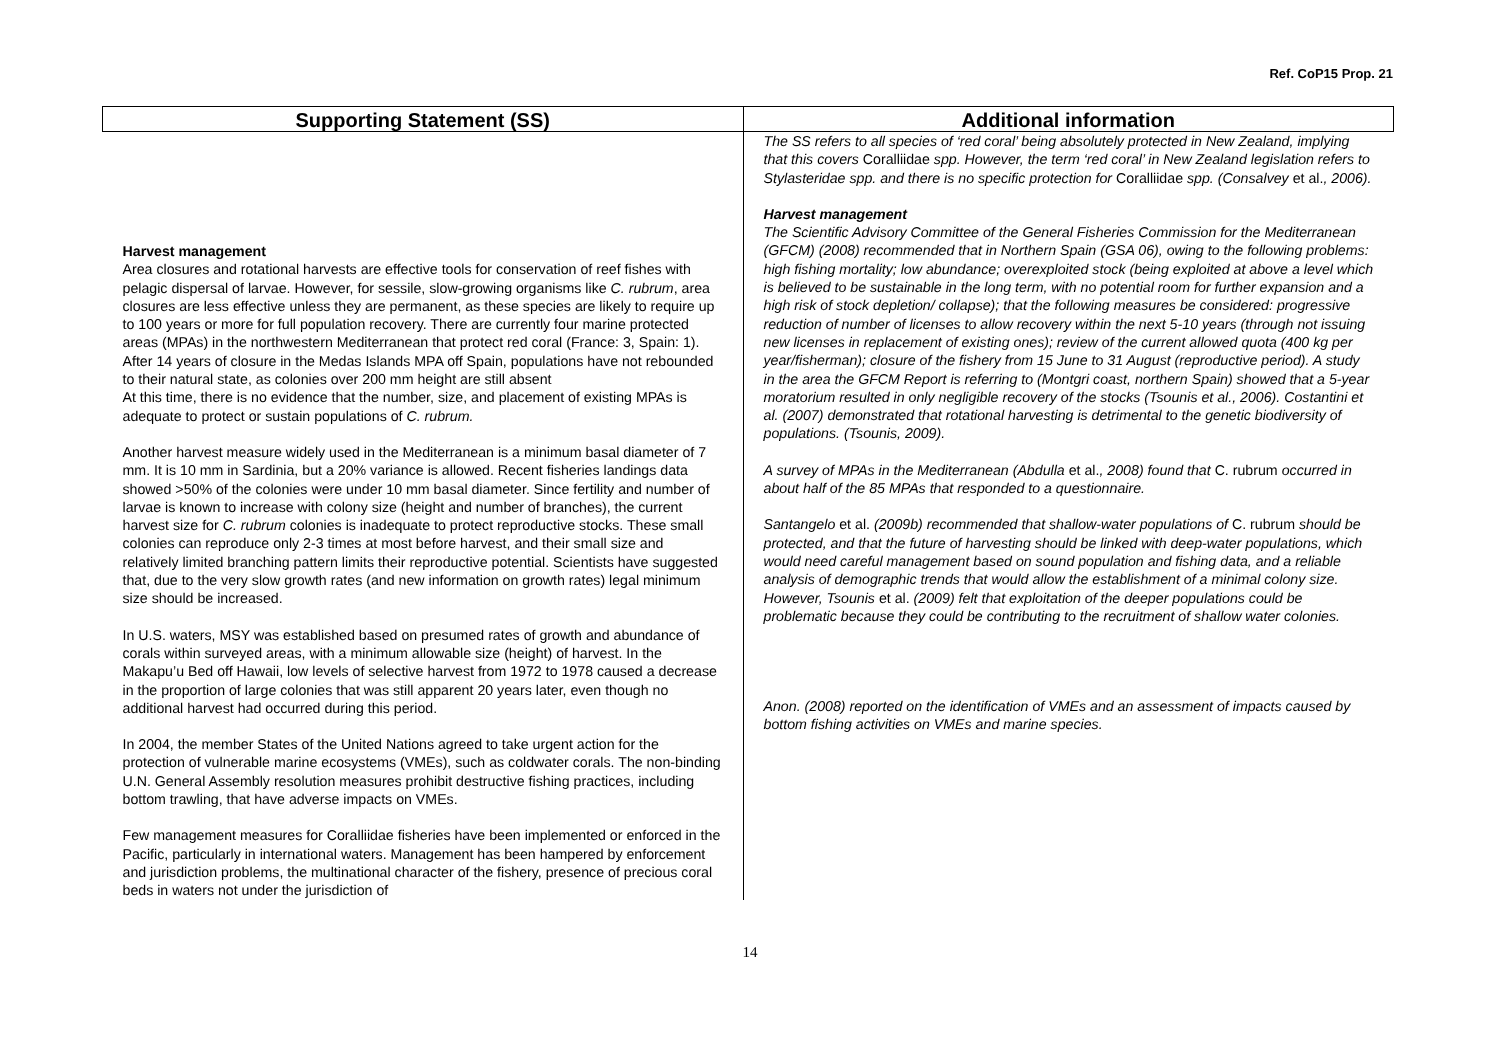Ref. CoP15 Prop. 21
| Supporting Statement (SS) | Additional information |
| --- | --- |
| Harvest management Area closures and rotational harvests are effective tools for conservation of reef fishes with pelagic dispersal of larvae. However, for sessile, slow-growing organisms like C. rubrum , area closures are less effective unless they are permanent, as these species are likely to require up to 100 years or more for full population recovery. There are currently four marine protected areas (MPAs) in the northwestern Mediterranean that protect red coral (France: 3, Spain: 1). After 14 years of closure in the Medas Islands MPA off Spain, populations have not rebounded to their natural state, as colonies over 200 mm height are still absent At this time, there is no evidence that the number, size, and placement of existing MPAs is adequate to protect or sustain populations of C. rubrum. Another harvest measure widely used in the Mediterranean is a minimum basal diameter of 7 mm. It is 10 mm in Sardinia, but a 20% variance is allowed. Recent fisheries landings data showed >50% of the colonies were under 10 mm basal diameter. Since fertility and number of larvae is known to increase with colony size (height and number of branches), the current harvest size for C. rubrum colonies is inadequate to protect reproductive stocks. These small colonies can reproduce only 2-3 times at most before harvest, and their small size and relatively limited branching pattern limits their reproductive potential. Scientists have suggested that, due to the very slow growth rates (and new information on growth rates) legal minimum size should be increased. In U.S. waters, MSY was established based on presumed rates of growth and abundance of corals within surveyed areas, with a minimum allowable size (height) of harvest. In the Makapu’u Bed off Hawaii, low levels of selective harvest from 1972 to 1978 caused a decrease in the proportion of large colonies that was still apparent 20 years later, even though no additional harvest had occurred during this period. In 2004, the member States of the United Nations agreed to take urgent action for the protection of vulnerable marine ecosystems (VMEs), such as coldwater corals. The non-binding U.N. General Assembly resolution measures prohibit destructive fishing practices, including bottom trawling, that have adverse impacts on VMEs. Few management measures for Coralliidae fisheries have been implemented or enforced in the Pacific, particularly in international waters. Management has been hampered by enforcement and jurisdiction problems, the multinational character of the fishery, presence of precious coral beds in waters not under the jurisdiction of | The SS refers to all species of ‘red coral’ being absolutely protected in New Zealand, implying that this covers Coralliidae spp. However, the term ‘red coral’ in New Zealand legislation refers to Stylasteridae spp. and there is no specific protection for Coralliidae spp. (Consalvey et al. , 2006). Harvest management The Scientific Advisory Committee of the General Fisheries Commission for the Mediterranean (GFCM) (2008) recommended that in Northern Spain (GSA 06), owing to the following problems: high fishing mortality; low abundance; overexploited stock (being exploited at above a level which is believed to be sustainable in the long term, with no potential room for further expansion and a high risk of stock depletion/ collapse); that the following measures be considered: progressive reduction of number of licenses to allow recovery within the next 5-10 years (through not issuing new licenses in replacement of existing ones); review of the current allowed quota (400 kg per year/fisherman); closure of the fishery from 15 June to 31 August (reproductive period). A study in the area the GFCM Report is referring to (Montgri coast, northern Spain) showed that a 5-year moratorium resulted in only negligible recovery of the stocks (Tsounis et al., 2006). Costantini et al. (2007) demonstrated that rotational harvesting is detrimental to the genetic biodiversity of populations. (Tsounis, 2009). A survey of MPAs in the Mediterranean (Abdulla et al. , 2008) found that C. rubrum occurred in about half of the 85 MPAs that responded to a questionnaire. Santangelo et al. (2009b) recommended that shallow-water populations of C. rubrum should be protected, and that the future of harvesting should be linked with deep-water populations, which would need careful management based on sound population and fishing data, and a reliable analysis of demographic trends that would allow the establishment of a minimal colony size. However, Tsounis et al. (2009) felt that exploitation of the deeper populations could be problematic because they could be contributing to the recruitment of shallow water colonies. Anon. (2008) reported on the identification of VMEs and an assessment of impacts caused by bottom fishing activities on VMEs and marine species. |
14